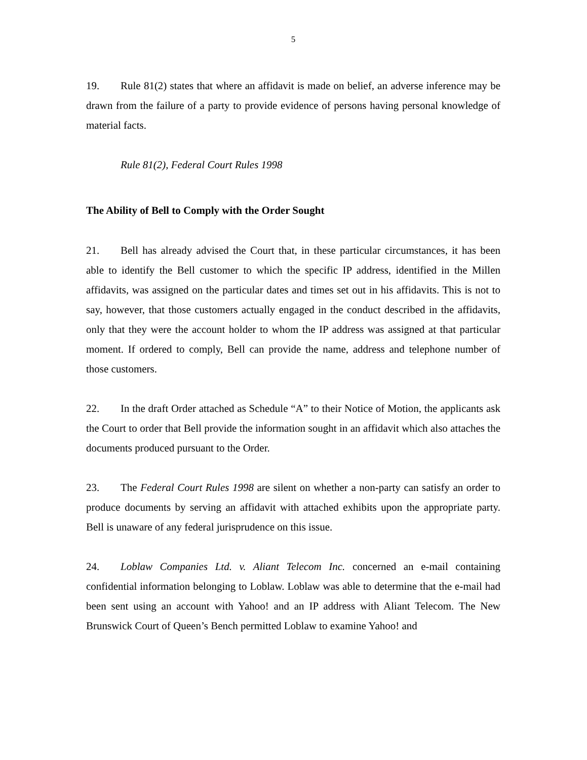5
19. Rule 81(2) states that where an affidavit is made on belief, an adverse inference may be drawn from the failure of a party to provide evidence of persons having personal knowledge of material facts.
Rule 81(2), Federal Court Rules 1998
The Ability of Bell to Comply with the Order Sought
21. Bell has already advised the Court that, in these particular circumstances, it has been able to identify the Bell customer to which the specific IP address, identified in the Millen affidavits, was assigned on the particular dates and times set out in his affidavits. This is not to say, however, that those customers actually engaged in the conduct described in the affidavits, only that they were the account holder to whom the IP address was assigned at that particular moment. If ordered to comply, Bell can provide the name, address and telephone number of those customers.
22. In the draft Order attached as Schedule “A” to their Notice of Motion, the applicants ask the Court to order that Bell provide the information sought in an affidavit which also attaches the documents produced pursuant to the Order.
23. The Federal Court Rules 1998 are silent on whether a non-party can satisfy an order to produce documents by serving an affidavit with attached exhibits upon the appropriate party. Bell is unaware of any federal jurisprudence on this issue.
24. Loblaw Companies Ltd. v. Aliant Telecom Inc. concerned an e-mail containing confidential information belonging to Loblaw. Loblaw was able to determine that the e-mail had been sent using an account with Yahoo! and an IP address with Aliant Telecom. The New Brunswick Court of Queen’s Bench permitted Loblaw to examine Yahoo! and